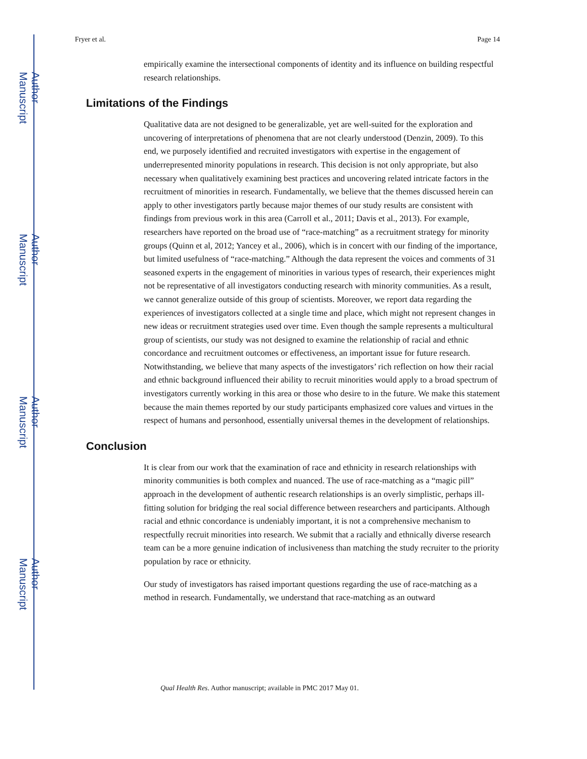Author Manuscript
Author Manuscript
Author Manuscript
Author Manuscript
Fryer et al. Page 14
empirically examine the intersectional components of identity and its influence on building respectful research relationships.
Limitations of the Findings
Qualitative data are not designed to be generalizable, yet are well-suited for the exploration and uncovering of interpretations of phenomena that are not clearly understood (Denzin, 2009). To this end, we purposely identified and recruited investigators with expertise in the engagement of underrepresented minority populations in research. This decision is not only appropriate, but also necessary when qualitatively examining best practices and uncovering related intricate factors in the recruitment of minorities in research. Fundamentally, we believe that the themes discussed herein can apply to other investigators partly because major themes of our study results are consistent with findings from previous work in this area (Carroll et al., 2011; Davis et al., 2013). For example, researchers have reported on the broad use of “race-matching” as a recruitment strategy for minority groups (Quinn et al, 2012; Yancey et al., 2006), which is in concert with our finding of the importance, but limited usefulness of “race-matching.” Although the data represent the voices and comments of 31 seasoned experts in the engagement of minorities in various types of research, their experiences might not be representative of all investigators conducting research with minority communities. As a result, we cannot generalize outside of this group of scientists. Moreover, we report data regarding the experiences of investigators collected at a single time and place, which might not represent changes in new ideas or recruitment strategies used over time. Even though the sample represents a multicultural group of scientists, our study was not designed to examine the relationship of racial and ethnic concordance and recruitment outcomes or effectiveness, an important issue for future research. Notwithstanding, we believe that many aspects of the investigators’ rich reflection on how their racial and ethnic background influenced their ability to recruit minorities would apply to a broad spectrum of investigators currently working in this area or those who desire to in the future. We make this statement because the main themes reported by our study participants emphasized core values and virtues in the respect of humans and personhood, essentially universal themes in the development of relationships.
Conclusion
It is clear from our work that the examination of race and ethnicity in research relationships with minority communities is both complex and nuanced. The use of race-matching as a “magic pill” approach in the development of authentic research relationships is an overly simplistic, perhaps ill-fitting solution for bridging the real social difference between researchers and participants. Although racial and ethnic concordance is undeniably important, it is not a comprehensive mechanism to respectfully recruit minorities into research. We submit that a racially and ethnically diverse research team can be a more genuine indication of inclusiveness than matching the study recruiter to the priority population by race or ethnicity.
Our study of investigators has raised important questions regarding the use of race-matching as a method in research. Fundamentally, we understand that race-matching as an outward
Qual Health Res. Author manuscript; available in PMC 2017 May 01.